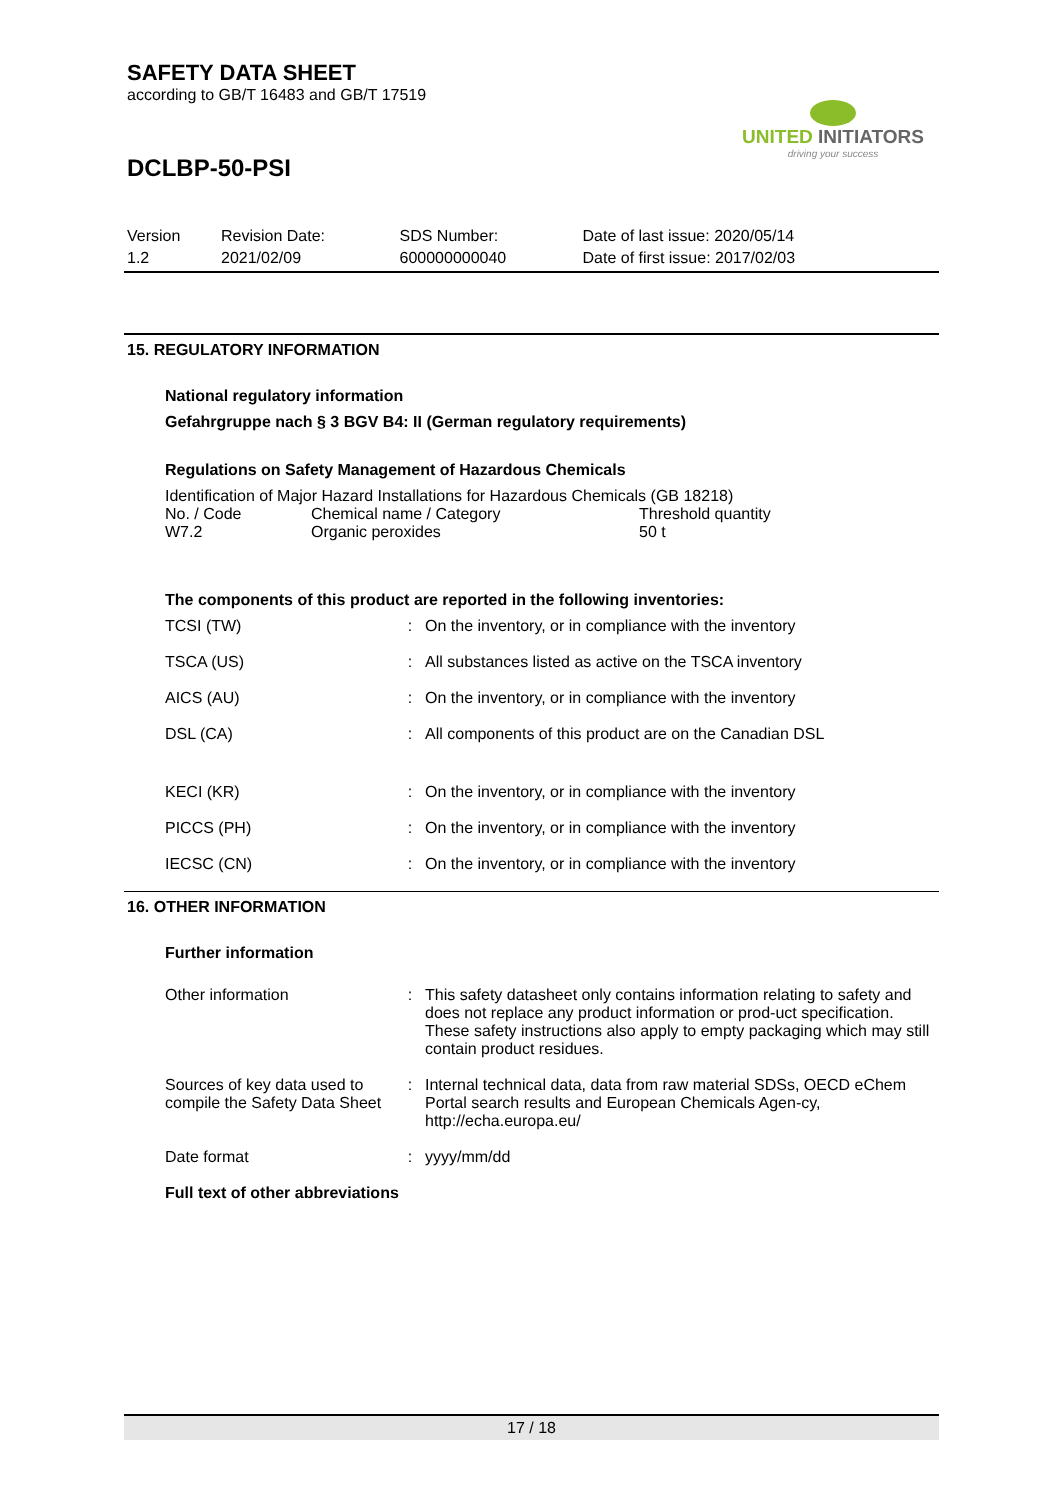SAFETY DATA SHEET
according to GB/T 16483 and GB/T 17519
DCLBP-50-PSI
UNITED INITIATORS
driving your success
| Version | Revision Date: | SDS Number: | Date of last issue: 2020/05/14 |
| 1.2 | 2021/02/09 | 600000000040 | Date of first issue: 2017/02/03 |
15. REGULATORY INFORMATION
National regulatory information
Gefahrgruppe nach § 3 BGV B4: II (German regulatory requirements)
Regulations on Safety Management of Hazardous Chemicals
Identification of Major Hazard Installations for Hazardous Chemicals (GB 18218)
| No. / Code | Chemical name / Category | Threshold quantity |
| W7.2 | Organic peroxides | 50 t |
The components of this product are reported in the following inventories:
| TCSI (TW) | : | On the inventory, or in compliance with the inventory |
| TSCA (US) | : | All substances listed as active on the TSCA inventory |
| AICS (AU) | : | On the inventory, or in compliance with the inventory |
| DSL (CA) | : | All components of this product are on the Canadian DSL |
| KECI (KR) | : | On the inventory, or in compliance with the inventory |
| PICCS (PH) | : | On the inventory, or in compliance with the inventory |
| IECSC (CN) | : | On the inventory, or in compliance with the inventory |
16. OTHER INFORMATION
Further information
| Other information | : | This safety datasheet only contains information relating to safety and does not replace any product information or prod-uct specification. These safety instructions also apply to empty packaging which may still contain product residues. |
| Sources of key data used to compile the Safety Data Sheet | : | Internal technical data, data from raw material SDSs, OECD eChem Portal search results and European Chemicals Agen-cy, http://echa.europa.eu/ |
| Date format | : | yyyy/mm/dd |
Full text of other abbreviations
17 / 18